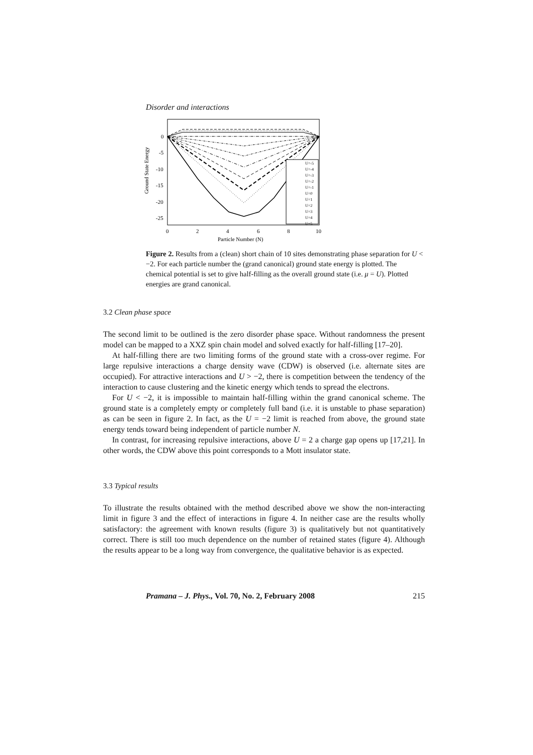Disorder and interactions
Ground State Energy
0
-5
-10
-15
-20
-25
0
2
4
6
8
10
Particle Number (N)
U=-5
U=-4
U=-3
U=-2
U=-1
U=0
U=1
U=2
U=3
U=4
U=5
Figure 2. Results from a (clean) short chain of 10 sites demonstrating phase separation for U < −2. For each particle number the (grand canonical) ground state energy is plotted. The chemical potential is set to give half-filling as the overall ground state (i.e. μ = U). Plotted energies are grand canonical.
3.2 Clean phase space
The second limit to be outlined is the zero disorder phase space. Without randomness the present model can be mapped to a XXZ spin chain model and solved exactly for half-filling [17–20].
At half-filling there are two limiting forms of the ground state with a cross-over regime. For large repulsive interactions a charge density wave (CDW) is observed (i.e. alternate sites are occupied). For attractive interactions and U > −2, there is competition between the tendency of the interaction to cause clustering and the kinetic energy which tends to spread the electrons.
For U < −2, it is impossible to maintain half-filling within the grand canonical scheme. The ground state is a completely empty or completely full band (i.e. it is unstable to phase separation) as can be seen in figure 2. In fact, as the U = −2 limit is reached from above, the ground state energy tends toward being independent of particle number N.
In contrast, for increasing repulsive interactions, above U = 2 a charge gap opens up [17,21]. In other words, the CDW above this point corresponds to a Mott insulator state.
3.3 Typical results
To illustrate the results obtained with the method described above we show the non-interacting limit in figure 3 and the effect of interactions in figure 4. In neither case are the results wholly satisfactory: the agreement with known results (figure 3) is qualitatively but not quantitatively correct. There is still too much dependence on the number of retained states (figure 4). Although the results appear to be a long way from convergence, the qualitative behavior is as expected.
Pramana – J. Phys., Vol. 70, No. 2, February 2008 215